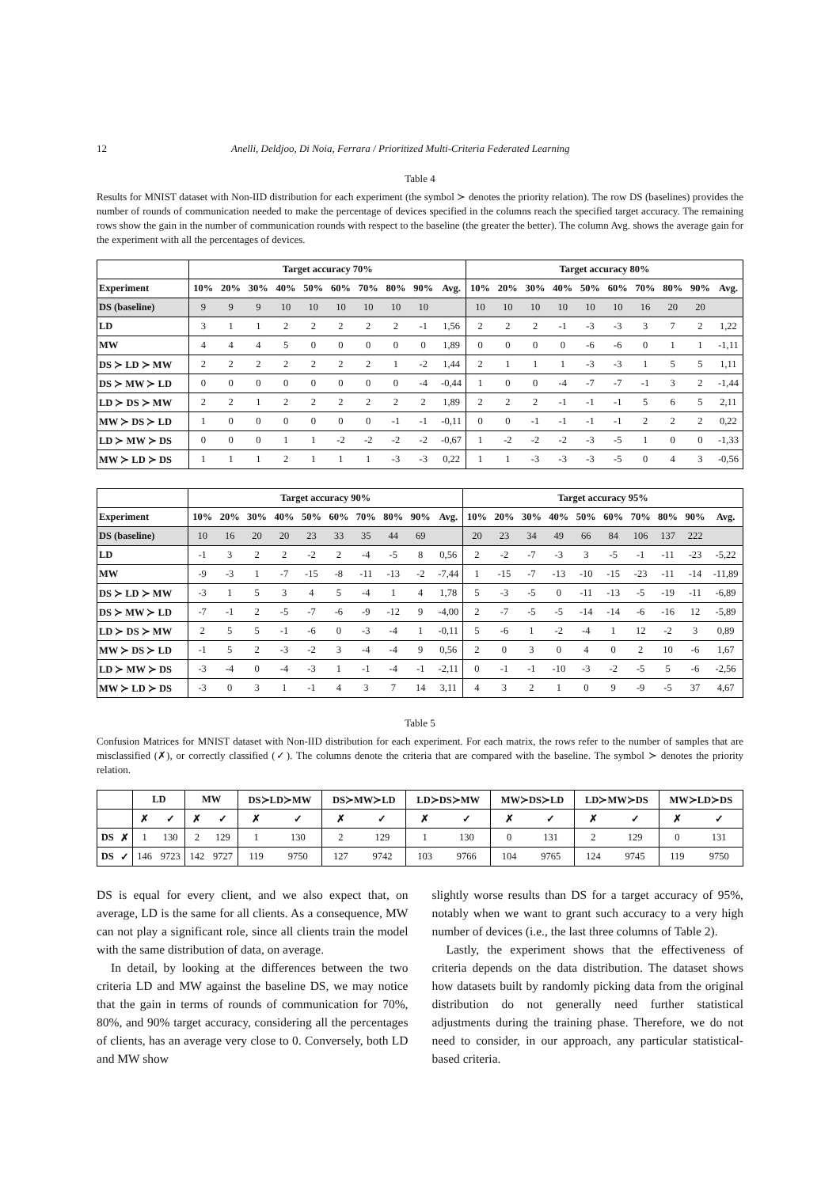12 Anelli, Deldjoo, Di Noia, Ferrara / Prioritized Multi-Criteria Federated Learning
Table 4
Results for MNIST dataset with Non-IID distribution for each experiment (the symbol ≻ denotes the priority relation). The row DS (baselines) provides the number of rounds of communication needed to make the percentage of devices specified in the columns reach the specified target accuracy. The remaining rows show the gain in the number of communication rounds with respect to the baseline (the greater the better). The column Avg. shows the average gain for the experiment with all the percentages of devices.
| | Target accuracy 70% | | | | | | | | | | Target accuracy 80% | | | | | | | | | |
| --- | --- | --- | --- | --- | --- | --- | --- | --- | --- | --- | --- | --- | --- | --- | --- | --- | --- | --- | --- | --- |
| Experiment | 10% | 20% | 30% | 40% | 50% | 60% | 70% | 80% | 90% | Avg. | 10% | 20% | 30% | 40% | 50% | 60% | 70% | 80% | 90% | Avg. |
| DS (baseline) | 9 | 9 | 9 | 10 | 10 | 10 | 10 | 10 | 10 | | 10 | 10 | 10 | 10 | 10 | 10 | 16 | 20 | 20 | |
| LD | 3 | 1 | 1 | 2 | 2 | 2 | 2 | 2 | -1 | 1,56 | 2 | 2 | 2 | -1 | -3 | -3 | 3 | 7 | 2 | 1,22 |
| MW | 4 | 4 | 4 | 5 | 0 | 0 | 0 | 0 | 0 | 1,89 | 0 | 0 | 0 | 0 | -6 | -6 | 0 | 1 | 1 | -1,11 |
| DS ≻ LD ≻ MW | 2 | 2 | 2 | 2 | 2 | 2 | 2 | 1 | -2 | 1,44 | 2 | 1 | 1 | 1 | -3 | -3 | 1 | 5 | 5 | 1,11 |
| DS ≻ MW ≻ LD | 0 | 0 | 0 | 0 | 0 | 0 | 0 | 0 | -4 | -0,44 | 1 | 0 | 0 | -4 | -7 | -7 | -1 | 3 | 2 | -1,44 |
| LD ≻ DS ≻ MW | 2 | 2 | 1 | 2 | 2 | 2 | 2 | 2 | 2 | 1,89 | 2 | 2 | 2 | -1 | -1 | -1 | 5 | 6 | 5 | 2,11 |
| MW ≻ DS ≻ LD | 1 | 0 | 0 | 0 | 0 | 0 | 0 | -1 | -1 | -0,11 | 0 | 0 | -1 | -1 | -1 | -1 | 2 | 2 | 2 | 0,22 |
| LD ≻ MW ≻ DS | 0 | 0 | 0 | 1 | 1 | -2 | -2 | -2 | -2 | -0,67 | 1 | -2 | -2 | -2 | -3 | -5 | 1 | 0 | 0 | -1,33 |
| MW ≻ LD ≻ DS | 1 | 1 | 1 | 2 | 1 | 1 | 1 | -3 | -3 | 0,22 | 1 | 1 | -3 | -3 | -3 | -5 | 0 | 4 | 3 | -0,56 |
| | Target accuracy 90% | | | | | | | | | | Target accuracy 95% | | | | | | | | | |
| --- | --- | --- | --- | --- | --- | --- | --- | --- | --- | --- | --- | --- | --- | --- | --- | --- | --- | --- | --- | --- |
| Experiment | 10% | 20% | 30% | 40% | 50% | 60% | 70% | 80% | 90% | Avg. | 10% | 20% | 30% | 40% | 50% | 60% | 70% | 80% | 90% | Avg. |
| DS (baseline) | 10 | 16 | 20 | 20 | 23 | 33 | 35 | 44 | 69 | | 20 | 23 | 34 | 49 | 66 | 84 | 106 | 137 | 222 | |
| LD | -1 | 3 | 2 | 2 | -2 | 2 | -4 | -5 | 8 | 0,56 | 2 | -2 | -7 | -3 | 3 | -5 | -1 | -11 | -23 | -5,22 |
| MW | -9 | -3 | 1 | -7 | -15 | -8 | -11 | -13 | -2 | -7,44 | 1 | -15 | -7 | -13 | -10 | -15 | -23 | -11 | -14 | -11,89 |
| DS ≻ LD ≻ MW | -3 | 1 | 5 | 3 | 4 | 5 | -4 | 1 | 4 | 1,78 | 5 | -3 | -5 | 0 | -11 | -13 | -5 | -19 | -11 | -6,89 |
| DS ≻ MW ≻ LD | -7 | -1 | 2 | -5 | -7 | -6 | -9 | -12 | 9 | -4,00 | 2 | -7 | -5 | -5 | -14 | -14 | -6 | -16 | 12 | -5,89 |
| LD ≻ DS ≻ MW | 2 | 5 | 5 | -1 | -6 | 0 | -3 | -4 | 1 | -0,11 | 5 | -6 | 1 | -2 | -4 | 1 | 12 | -2 | 3 | 0,89 |
| MW ≻ DS ≻ LD | -1 | 5 | 2 | -3 | -2 | 3 | -4 | -4 | 9 | 0,56 | 2 | 0 | 3 | 0 | 4 | 0 | 2 | 10 | -6 | 1,67 |
| LD ≻ MW ≻ DS | -3 | -4 | 0 | -4 | -3 | 1 | -1 | -4 | -1 | -2,11 | 0 | -1 | -1 | -10 | -3 | -2 | -5 | 5 | -6 | -2,56 |
| MW ≻ LD ≻ DS | -3 | 0 | 3 | 1 | -1 | 4 | 3 | 7 | 14 | 3,11 | 4 | 3 | 2 | 1 | 0 | 9 | -9 | -5 | 37 | 4,67 |
Table 5
Confusion Matrices for MNIST dataset with Non-IID distribution for each experiment. For each matrix, the rows refer to the number of samples that are misclassified (✗), or correctly classified (✓). The columns denote the criteria that are compared with the baseline. The symbol ≻ denotes the priority relation.
| | | LD | | MW | | DS≻LD≻MW | | DS≻MW≻LD | | LD≻DS≻MW | | MW≻DS≻LD | | LD≻MW≻DS | | MW≻LD≻DS | |
| --- | --- | --- | --- | --- | --- | --- | --- | --- | --- | --- | --- | --- | --- | --- | --- | --- | --- |
| | | ✗ | ✓ | ✗ | ✓ | ✗ | ✓ | ✗ | ✓ | ✗ | ✓ | ✗ | ✓ | ✗ | ✓ | ✗ | ✓ |
| DS | ✗ | 1 | 130 | 2 | 129 | 1 | 130 | 2 | 129 | 1 | 130 | 0 | 131 | 2 | 129 | 0 | 131 |
| DS | ✓ | 146 | 9723 | 142 | 9727 | 119 | 9750 | 127 | 9742 | 103 | 9766 | 104 | 9765 | 124 | 9745 | 119 | 9750 |
DS is equal for every client, and we also expect that, on average, LD is the same for all clients. As a consequence, MW can not play a significant role, since all clients train the model with the same distribution of data, on average.
In detail, by looking at the differences between the two criteria LD and MW against the baseline DS, we may notice that the gain in terms of rounds of communication for 70%, 80%, and 90% target accuracy, considering all the percentages of clients, has an average very close to 0. Conversely, both LD and MW show
slightly worse results than DS for a target accuracy of 95%, notably when we want to grant such accuracy to a very high number of devices (i.e., the last three columns of Table 2).
Lastly, the experiment shows that the effectiveness of criteria depends on the data distribution. The dataset shows how datasets built by randomly picking data from the original distribution do not generally need further statistical adjustments during the training phase. Therefore, we do not need to consider, in our approach, any particular statistical-based criteria.